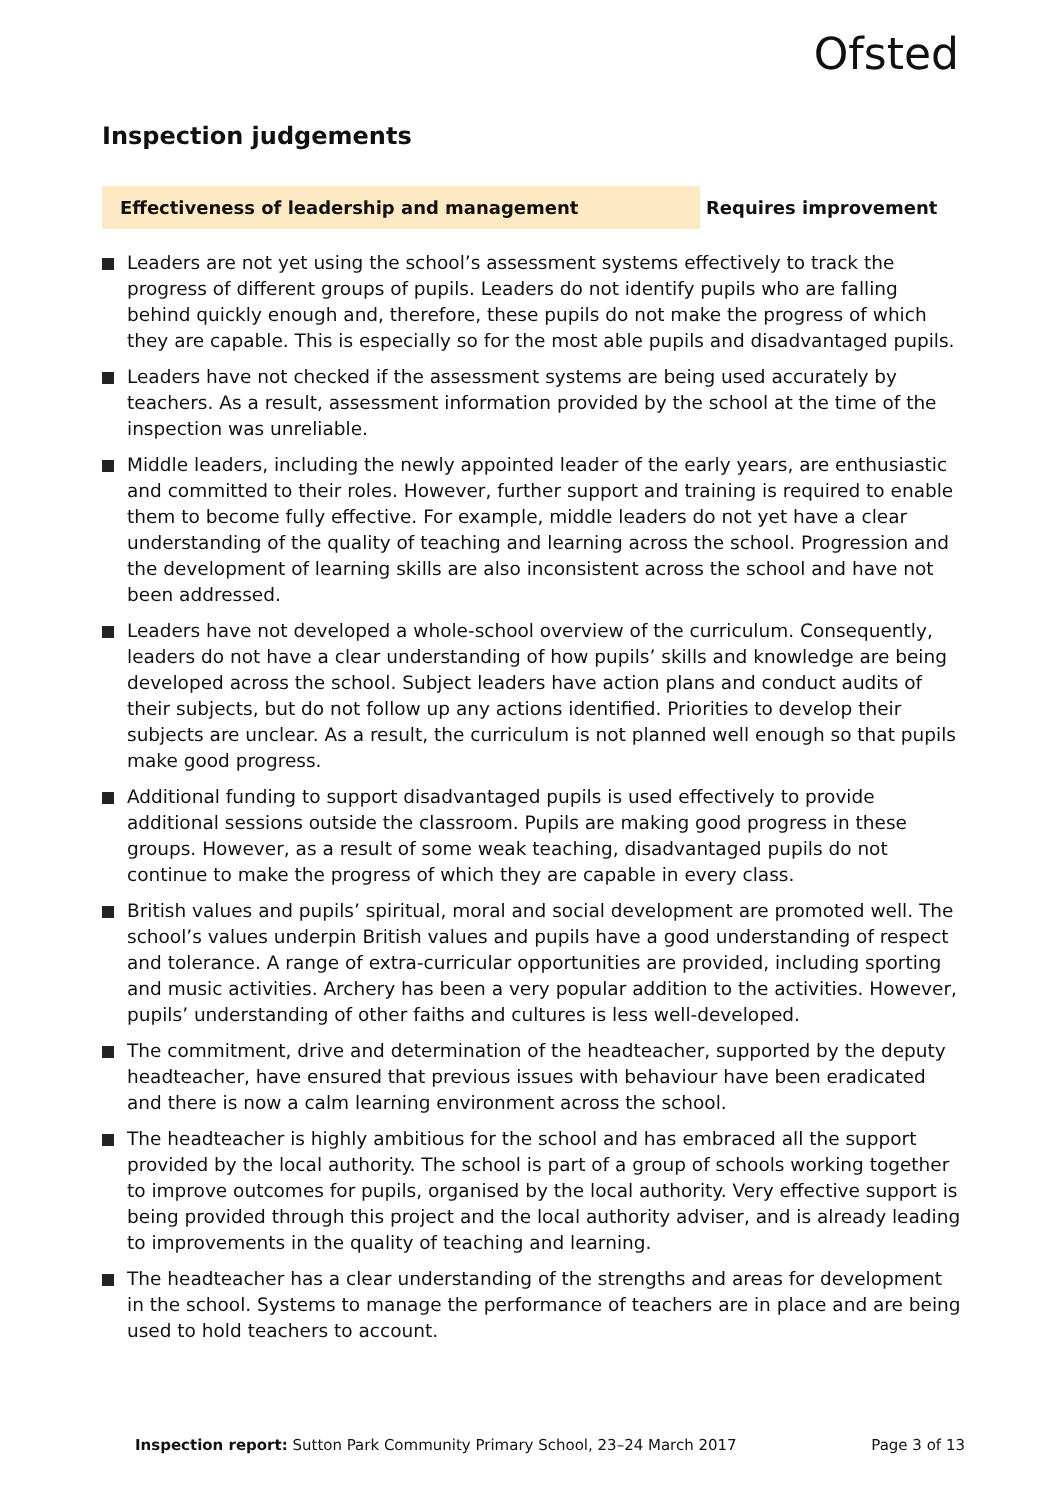Ofsted
Inspection judgements
Effectiveness of leadership and management Requires improvement
Leaders are not yet using the school’s assessment systems effectively to track the progress of different groups of pupils. Leaders do not identify pupils who are falling behind quickly enough and, therefore, these pupils do not make the progress of which they are capable. This is especially so for the most able pupils and disadvantaged pupils.
Leaders have not checked if the assessment systems are being used accurately by teachers. As a result, assessment information provided by the school at the time of the inspection was unreliable.
Middle leaders, including the newly appointed leader of the early years, are enthusiastic and committed to their roles. However, further support and training is required to enable them to become fully effective. For example, middle leaders do not yet have a clear understanding of the quality of teaching and learning across the school. Progression and the development of learning skills are also inconsistent across the school and have not been addressed.
Leaders have not developed a whole-school overview of the curriculum. Consequently, leaders do not have a clear understanding of how pupils’ skills and knowledge are being developed across the school. Subject leaders have action plans and conduct audits of their subjects, but do not follow up any actions identified. Priorities to develop their subjects are unclear. As a result, the curriculum is not planned well enough so that pupils make good progress.
Additional funding to support disadvantaged pupils is used effectively to provide additional sessions outside the classroom. Pupils are making good progress in these groups. However, as a result of some weak teaching, disadvantaged pupils do not continue to make the progress of which they are capable in every class.
British values and pupils’ spiritual, moral and social development are promoted well. The school’s values underpin British values and pupils have a good understanding of respect and tolerance. A range of extra-curricular opportunities are provided, including sporting and music activities. Archery has been a very popular addition to the activities. However, pupils’ understanding of other faiths and cultures is less well-developed.
The commitment, drive and determination of the headteacher, supported by the deputy headteacher, have ensured that previous issues with behaviour have been eradicated and there is now a calm learning environment across the school.
The headteacher is highly ambitious for the school and has embraced all the support provided by the local authority. The school is part of a group of schools working together to improve outcomes for pupils, organised by the local authority. Very effective support is being provided through this project and the local authority adviser, and is already leading to improvements in the quality of teaching and learning.
The headteacher has a clear understanding of the strengths and areas for development in the school. Systems to manage the performance of teachers are in place and are being used to hold teachers to account.
Inspection report: Sutton Park Community Primary School, 23–24 March 2017
Page 3 of 13